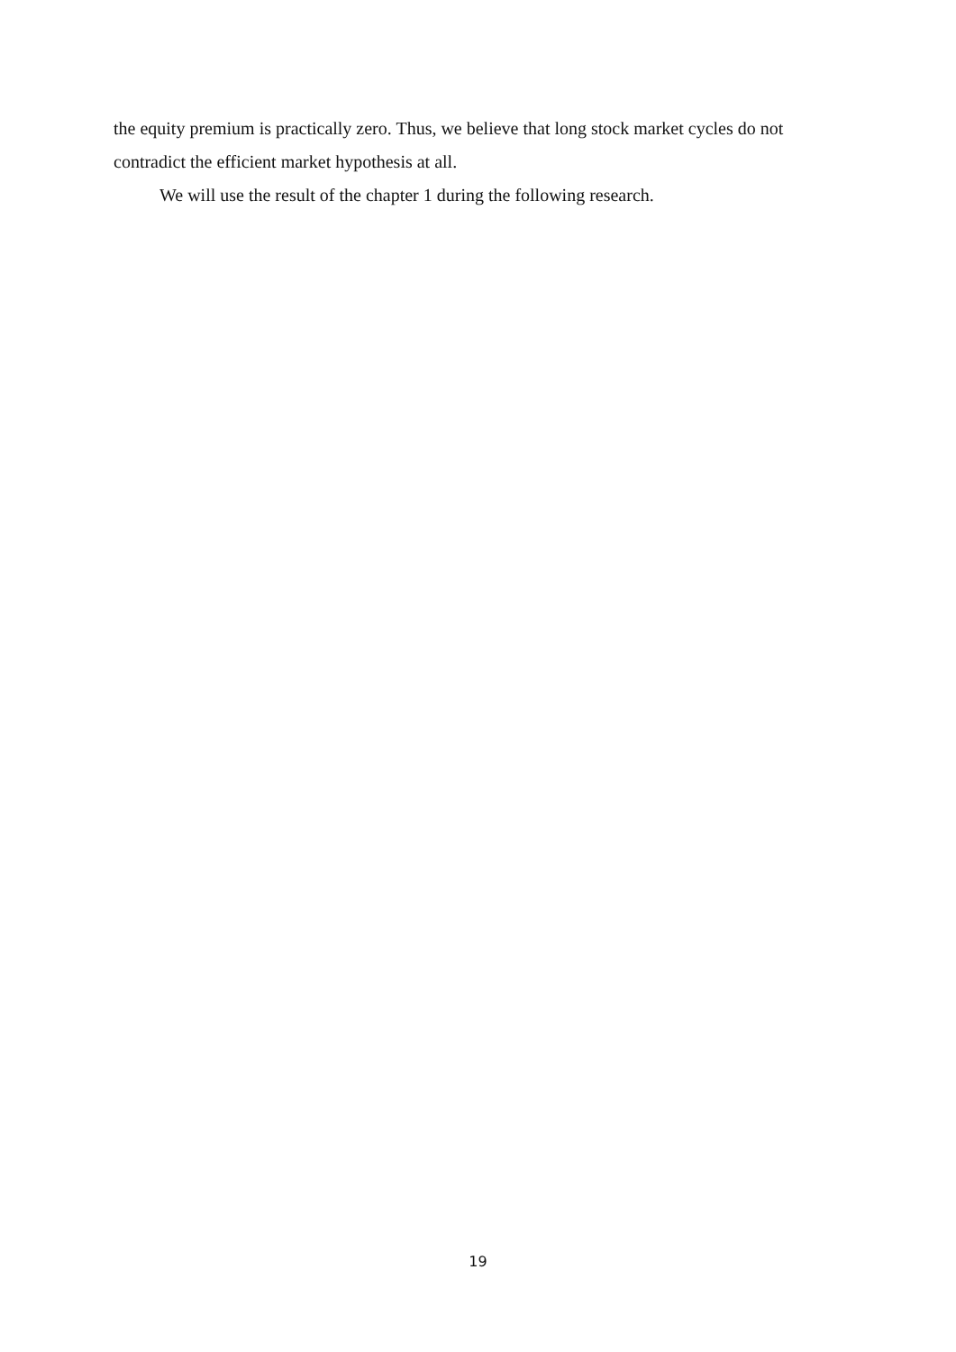the equity premium is practically zero. Thus, we believe that long stock market cycles do not contradict the efficient market hypothesis at all.
We will use the result of the chapter 1 during the following research.
19